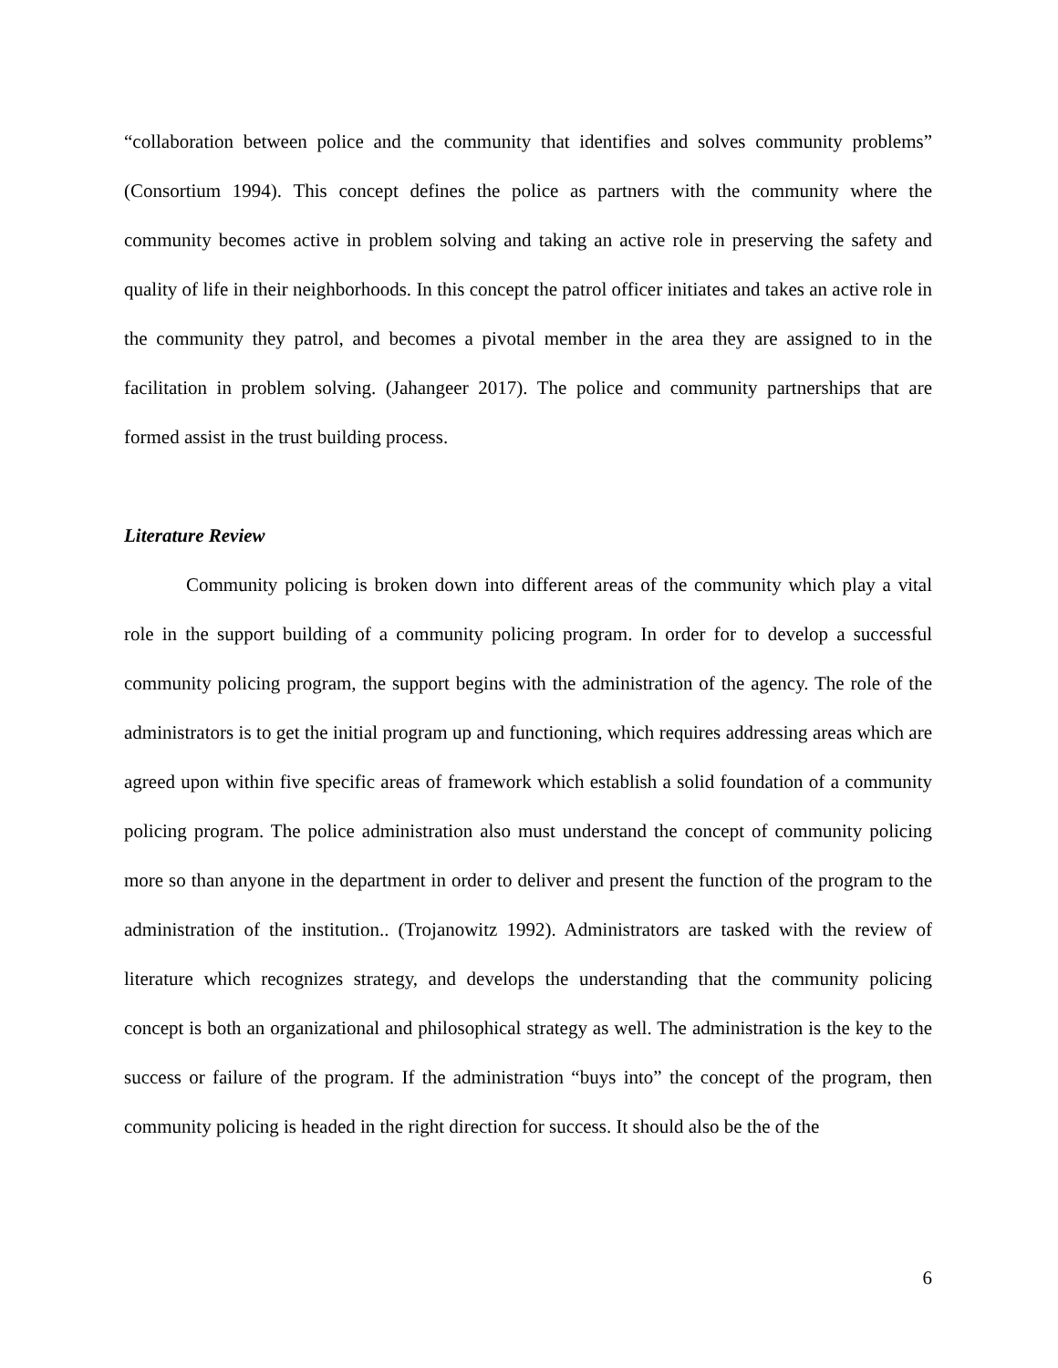“collaboration between police and the community that identifies and solves community problems” (Consortium 1994). This concept defines the police as partners with the community where the community becomes active in problem solving and taking an active role in preserving the safety and quality of life in their neighborhoods. In this concept the patrol officer initiates and takes an active role in the community they patrol, and becomes a pivotal member in the area they are assigned to in the facilitation in problem solving. (Jahangeer 2017). The police and community partnerships that are formed assist in the trust building process.
Literature Review
Community policing is broken down into different areas of the community which play a vital role in the support building of a community policing program. In order for to develop a successful community policing program, the support begins with the administration of the agency. The role of the administrators is to get the initial program up and functioning, which requires addressing areas which are agreed upon within five specific areas of framework which establish a solid foundation of a community policing program. The police administration also must understand the concept of community policing more so than anyone in the department in order to deliver and present the function of the program to the administration of the institution.. (Trojanowitz 1992). Administrators are tasked with the review of literature which recognizes strategy, and develops the understanding that the community policing concept is both an organizational and philosophical strategy as well. The administration is the key to the success or failure of the program. If the administration “buys into” the concept of the program, then community policing is headed in the right direction for success. It should also be the of the
6